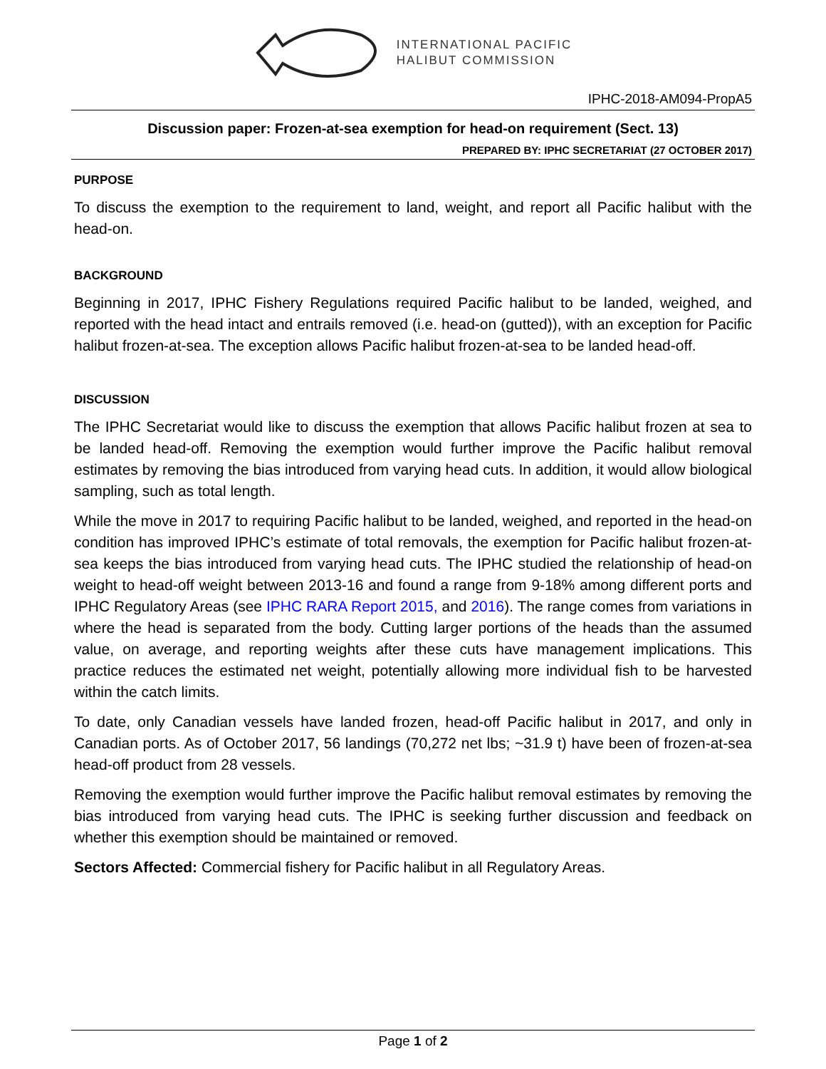INTERNATIONAL PACIFIC
HALIBUT COMMISSION
IPHC-2018-AM094-PropA5
Discussion paper: Frozen-at-sea exemption for head-on requirement (Sect. 13)
PREPARED BY: IPHC SECRETARIAT (27 OCTOBER 2017)
PURPOSE
To discuss the exemption to the requirement to land, weight, and report all Pacific halibut with the head-on.
BACKGROUND
Beginning in 2017, IPHC Fishery Regulations required Pacific halibut to be landed, weighed, and reported with the head intact and entrails removed (i.e. head-on (gutted)), with an exception for Pacific halibut frozen-at-sea. The exception allows Pacific halibut frozen-at-sea to be landed head-off.
DISCUSSION
The IPHC Secretariat would like to discuss the exemption that allows Pacific halibut frozen at sea to be landed head-off. Removing the exemption would further improve the Pacific halibut removal estimates by removing the bias introduced from varying head cuts. In addition, it would allow biological sampling, such as total length.
While the move in 2017 to requiring Pacific halibut to be landed, weighed, and reported in the head-on condition has improved IPHC’s estimate of total removals, the exemption for Pacific halibut frozen-at-sea keeps the bias introduced from varying head cuts. The IPHC studied the relationship of head-on weight to head-off weight between 2013-16 and found a range from 9-18% among different ports and IPHC Regulatory Areas (see IPHC RARA Report 2015, and 2016). The range comes from variations in where the head is separated from the body. Cutting larger portions of the heads than the assumed value, on average, and reporting weights after these cuts have management implications. This practice reduces the estimated net weight, potentially allowing more individual fish to be harvested within the catch limits.
To date, only Canadian vessels have landed frozen, head-off Pacific halibut in 2017, and only in Canadian ports. As of October 2017, 56 landings (70,272 net lbs; ~31.9 t) have been of frozen-at-sea head-off product from 28 vessels.
Removing the exemption would further improve the Pacific halibut removal estimates by removing the bias introduced from varying head cuts. The IPHC is seeking further discussion and feedback on whether this exemption should be maintained or removed.
Sectors Affected: Commercial fishery for Pacific halibut in all Regulatory Areas.
Page 1 of 2